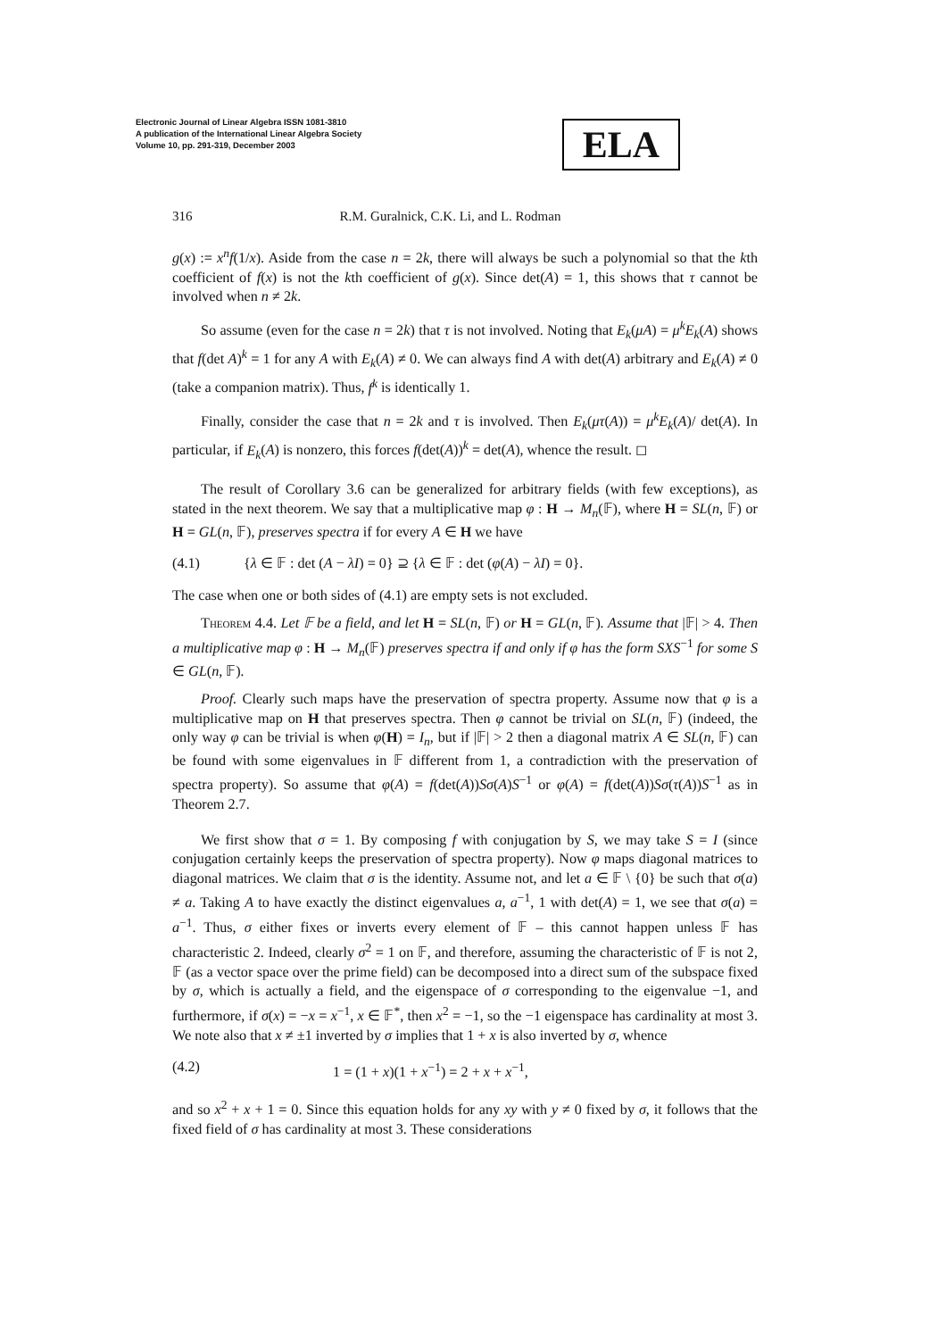Electronic Journal of Linear Algebra ISSN 1081-3810
A publication of the International Linear Algebra Society
Volume 10, pp. 291-319, December 2003
ELA
316 R.M. Guralnick, C.K. Li, and L. Rodman
g(x) := x<sup>n</sup>f(1/x). Aside from the case n = 2k, there will always be such a polynomial so that the kth coefficient of f(x) is not the kth coefficient of g(x). Since det(A) = 1, this shows that τ cannot be involved when n ≠ 2k.
So assume (even for the case n = 2k) that τ is not involved. Noting that E<sub>k</sub>(μA) = μ<sup>k</sup>E<sub>k</sub>(A) shows that f(det A)<sup>k</sup> = 1 for any A with E<sub>k</sub>(A) ≠ 0. We can always find A with det(A) arbitrary and E<sub>k</sub>(A) ≠ 0 (take a companion matrix). Thus, f<sup>k</sup> is identically 1.
Finally, consider the case that n = 2k and τ is involved. Then E<sub>k</sub>(μτ(A)) = μ<sup>k</sup>E<sub>k</sub>(A)/ det(A). In particular, if E<sub>k</sub>(A) is nonzero, this forces f(det(A))<sup>k</sup> = det(A), whence the result. ◻
The result of Corollary 3.6 can be generalized for arbitrary fields (with few exceptions), as stated in the next theorem. We say that a multiplicative map φ : H → M<sub>n</sub>(𝔽), where H = SL(n, 𝔽) or H = GL(n, 𝔽), preserves spectra if for every A ∈ H we have
(4.1) {λ ∈ 𝔽 : det (A − λI) = 0} ⊇ {λ ∈ 𝔽 : det (φ(A) − λI) = 0}.
The case when one or both sides of (4.1) are empty sets is not excluded.
Theorem 4.4. Let 𝔽 be a field, and let H = SL(n, 𝔽) or H = GL(n, 𝔽). Assume that |𝔽| > 4. Then a multiplicative map φ : H → M<sub>n</sub>(𝔽) preserves spectra if and only if φ has the form SXS<sup>−1</sup> for some S ∈ GL(n, 𝔽).
Proof. Clearly such maps have the preservation of spectra property. Assume now that φ is a multiplicative map on H that preserves spectra. Then φ cannot be trivial on SL(n, 𝔽) (indeed, the only way φ can be trivial is when φ(H) = I<sub>n</sub>, but if |𝔽| > 2 then a diagonal matrix A ∈ SL(n, 𝔽) can be found with some eigenvalues in 𝔽 different from 1, a contradiction with the preservation of spectra property). So assume that φ(A) = f(det(A))Sσ(A)S<sup>−1</sup> or φ(A) = f(det(A))Sσ(τ(A))S<sup>−1</sup> as in Theorem 2.7.
We first show that σ = 1. By composing f with conjugation by S, we may take S = I (since conjugation certainly keeps the preservation of spectra property). Now φ maps diagonal matrices to diagonal matrices. We claim that σ is the identity. Assume not, and let a ∈ 𝔽 \ {0} be such that σ(a) ≠ a. Taking A to have exactly the distinct eigenvalues a, a<sup>−1</sup>, 1 with det(A) = 1, we see that σ(a) = a<sup>−1</sup>. Thus, σ either fixes or inverts every element of 𝔽 – this cannot happen unless 𝔽 has characteristic 2. Indeed, clearly σ<sup>2</sup> = 1 on 𝔽, and therefore, assuming the characteristic of 𝔽 is not 2, 𝔽 (as a vector space over the prime field) can be decomposed into a direct sum of the subspace fixed by σ, which is actually a field, and the eigenspace of σ corresponding to the eigenvalue −1, and furthermore, if σ(x) = −x = x<sup>−1</sup>, x ∈ 𝔽<sup>*</sup>, then x<sup>2</sup> = −1, so the −1 eigenspace has cardinality at most 3. We note also that x ≠ ±1 inverted by σ implies that 1 + x is also inverted by σ, whence
(4.2) 1 = (1 + x)(1 + x<sup>−1</sup>) = 2 + x + x<sup>−1</sup>,
and so x<sup>2</sup> + x + 1 = 0. Since this equation holds for any xy with y ≠ 0 fixed by σ, it follows that the fixed field of σ has cardinality at most 3. These considerations